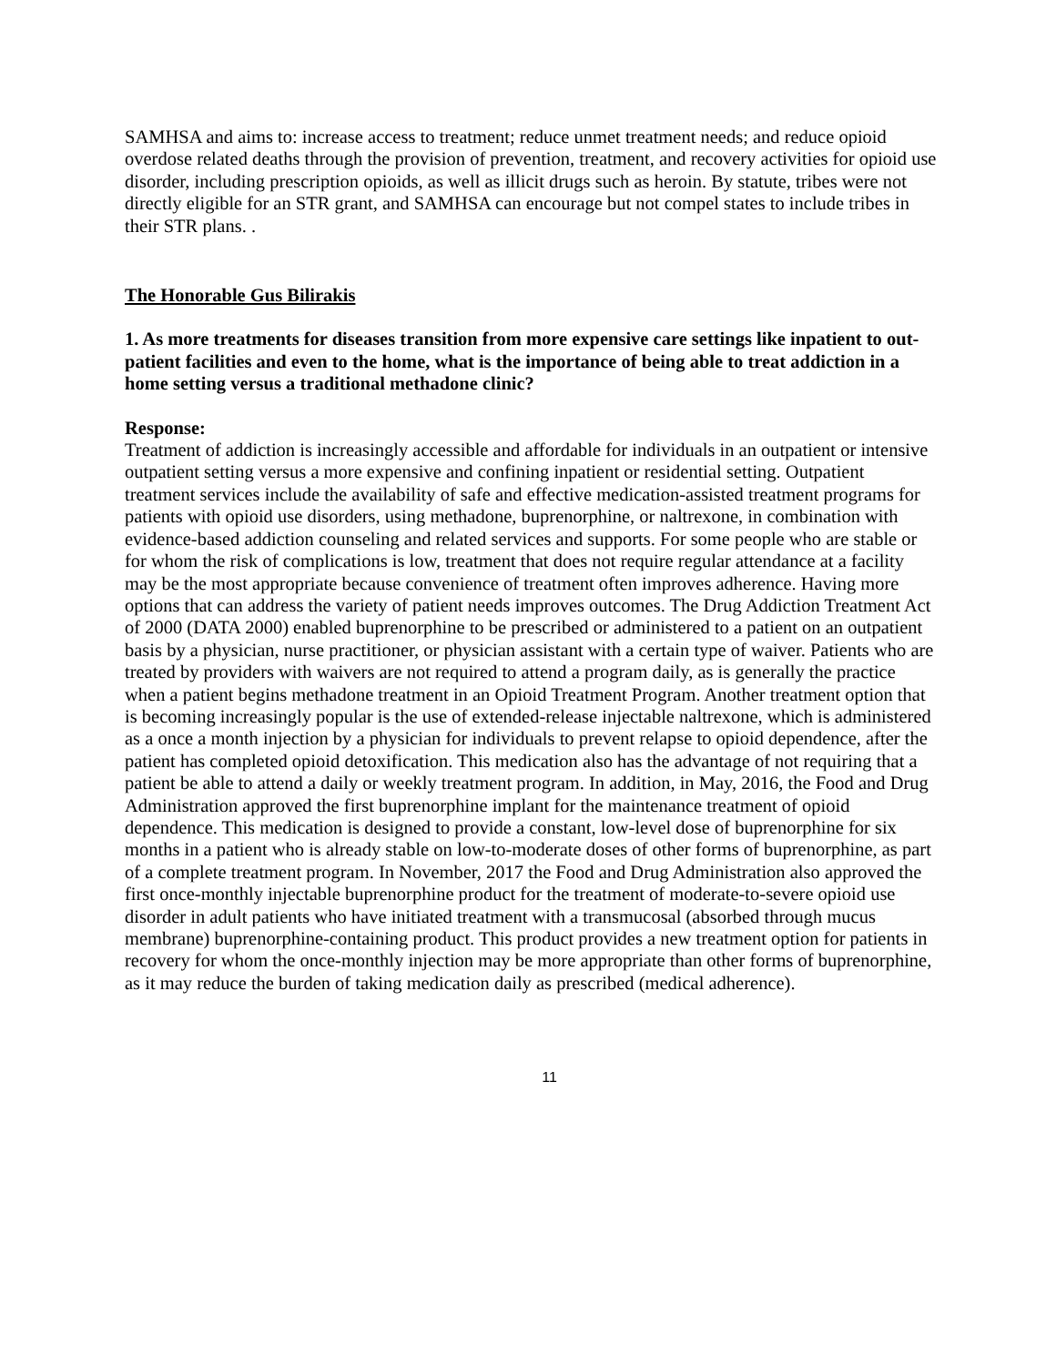SAMHSA and aims to: increase access to treatment; reduce unmet treatment needs; and reduce opioid overdose related deaths through the provision of prevention, treatment, and recovery activities for opioid use disorder, including prescription opioids, as well as illicit drugs such as heroin. By statute, tribes were not directly eligible for an STR grant, and SAMHSA can encourage but not compel states to include tribes in their STR plans. .
The Honorable Gus Bilirakis
1. As more treatments for diseases transition from more expensive care settings like inpatient to out-patient facilities and even to the home, what is the importance of being able to treat addiction in a home setting versus a traditional methadone clinic?
Response:
Treatment of addiction is increasingly accessible and affordable for individuals in an outpatient or intensive outpatient setting versus a more expensive and confining inpatient or residential setting. Outpatient treatment services include the availability of safe and effective medication-assisted treatment programs for patients with opioid use disorders, using methadone, buprenorphine, or naltrexone, in combination with evidence-based addiction counseling and related services and supports. For some people who are stable or for whom the risk of complications is low, treatment that does not require regular attendance at a facility may be the most appropriate because convenience of treatment often improves adherence. Having more options that can address the variety of patient needs improves outcomes. The Drug Addiction Treatment Act of 2000 (DATA 2000) enabled buprenorphine to be prescribed or administered to a patient on an outpatient basis by a physician, nurse practitioner, or physician assistant with a certain type of waiver. Patients who are treated by providers with waivers are not required to attend a program daily, as is generally the practice when a patient begins methadone treatment in an Opioid Treatment Program. Another treatment option that is becoming increasingly popular is the use of extended-release injectable naltrexone, which is administered as a once a month injection by a physician for individuals to prevent relapse to opioid dependence, after the patient has completed opioid detoxification. This medication also has the advantage of not requiring that a patient be able to attend a daily or weekly treatment program. In addition, in May, 2016, the Food and Drug Administration approved the first buprenorphine implant for the maintenance treatment of opioid dependence. This medication is designed to provide a constant, low-level dose of buprenorphine for six months in a patient who is already stable on low-to-moderate doses of other forms of buprenorphine, as part of a complete treatment program. In November, 2017 the Food and Drug Administration also approved the first once-monthly injectable buprenorphine product for the treatment of moderate-to-severe opioid use disorder in adult patients who have initiated treatment with a transmucosal (absorbed through mucus membrane) buprenorphine-containing product. This product provides a new treatment option for patients in recovery for whom the once-monthly injection may be more appropriate than other forms of buprenorphine, as it may reduce the burden of taking medication daily as prescribed (medical adherence).
11